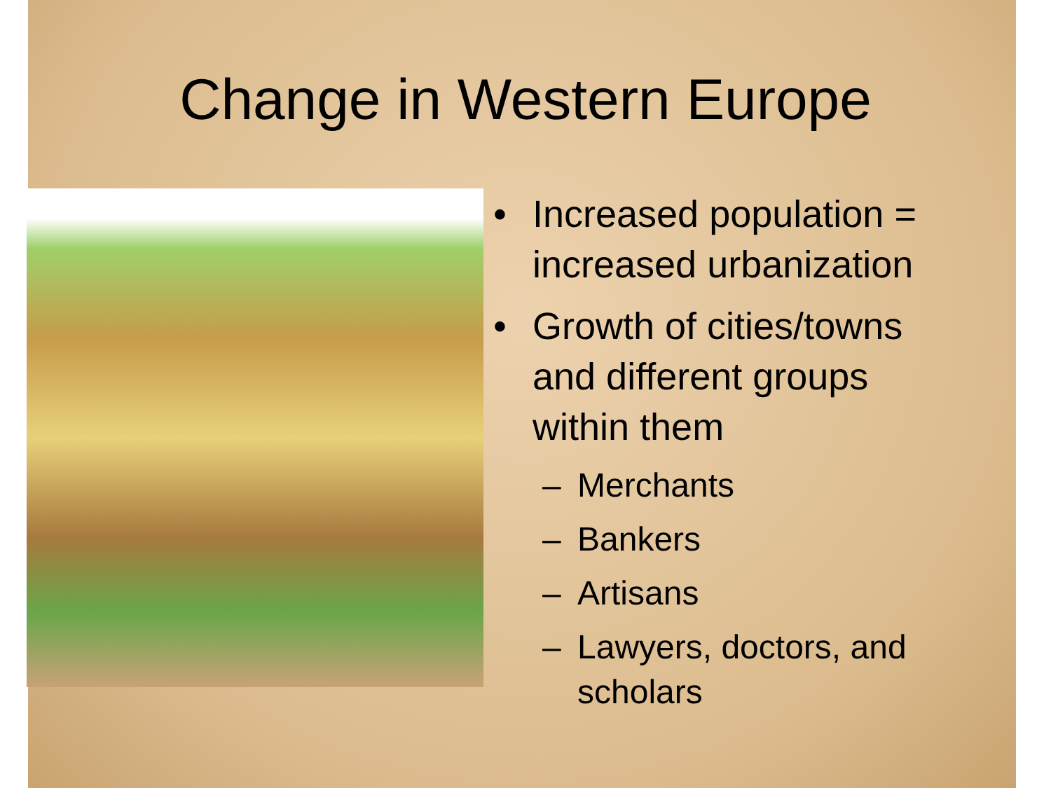Change in Western Europe
• Increased population =
increased urbanization
• Growth of cities/towns
and different groups
within them
– Merchants
– Bankers
– Artisans
– Lawyers, doctors, and
scholars